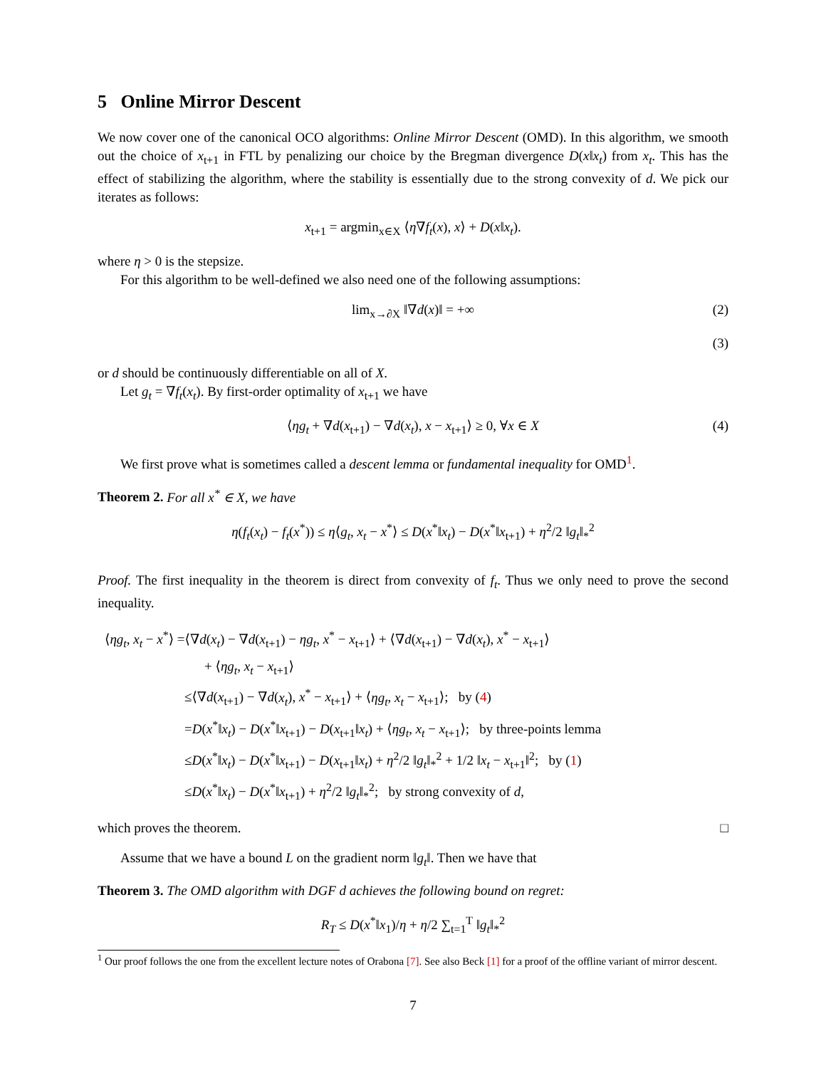5 Online Mirror Descent
We now cover one of the canonical OCO algorithms: Online Mirror Descent (OMD). In this algorithm, we smooth out the choice of x<sub>t+1</sub> in FTL by penalizing our choice by the Bregman divergence D(x‖x<sub>t</sub>) from x<sub>t</sub>. This has the effect of stabilizing the algorithm, where the stability is essentially due to the strong convexity of d. We pick our iterates as follows:
x<sub>t+1</sub> = argmin<sub>x∈X</sub> ⟨η∇f<sub>t</sub>(x), x⟩ + D(x‖x<sub>t</sub>).
where η > 0 is the stepsize.
For this algorithm to be well-defined we also need one of the following assumptions:
lim<sub>x→∂X</sub> ‖∇d(x)‖ = +∞ (2)
(3)
or d should be continuously differentiable on all of X.
Let g<sub>t</sub> = ∇f<sub>t</sub>(x<sub>t</sub>). By first-order optimality of x<sub>t+1</sub> we have
⟨ηg<sub>t</sub> + ∇d(x<sub>t+1</sub>) − ∇d(x<sub>t</sub>), x − x<sub>t+1</sub>⟩ ≥ 0, ∀x ∈ X (4)
We first prove what is sometimes called a descent lemma or fundamental inequality for OMD<sup>1</sup>.
Theorem 2. For all x<sup>*</sup> ∈ X, we have
η(f<sub>t</sub>(x<sub>t</sub>) − f<sub>t</sub>(x<sup>*</sup>)) ≤ η⟨g<sub>t</sub>, x<sub>t</sub> − x<sup>*</sup>⟩ ≤ D(x<sup>*</sup>‖x<sub>t</sub>) − D(x<sup>*</sup>‖x<sub>t+1</sub>) + η<sup>2</sup>/2 ‖g<sub>t</sub>‖<sub>*</sub><sup>2</sup>
Proof. The first inequality in the theorem is direct from convexity of f<sub>t</sub>. Thus we only need to prove the second inequality.
⟨ηg<sub>t</sub>, x<sub>t</sub> − x<sup>*</sup>⟩ =⟨∇d(x<sub>t</sub>) − ∇d(x<sub>t+1</sub>) − ηg<sub>t</sub>, x<sup>*</sup> − x<sub>t+1</sub>⟩ + ⟨∇d(x<sub>t+1</sub>) − ∇d(x<sub>t</sub>), x<sup>*</sup> − x<sub>t+1</sub>⟩
+ ⟨ηg<sub>t</sub>, x<sub>t</sub> − x<sub>t+1</sub>⟩
≤⟨∇d(x<sub>t+1</sub>) − ∇d(x<sub>t</sub>), x<sup>*</sup> − x<sub>t+1</sub>⟩ + ⟨ηg<sub>t</sub>, x<sub>t</sub> − x<sub>t+1</sub>⟩; by (4)
=D(x<sup>*</sup>‖x<sub>t</sub>) − D(x<sup>*</sup>‖x<sub>t+1</sub>) − D(x<sub>t+1</sub>‖x<sub>t</sub>) + ⟨ηg<sub>t</sub>, x<sub>t</sub> − x<sub>t+1</sub>⟩; by three-points lemma
≤D(x<sup>*</sup>‖x<sub>t</sub>) − D(x<sup>*</sup>‖x<sub>t+1</sub>) − D(x<sub>t+1</sub>‖x<sub>t</sub>) + η<sup>2</sup>/2 ‖g<sub>t</sub>‖<sub>*</sub><sup>2</sup> + 1/2 ‖x<sub>t</sub> − x<sub>t+1</sub>‖<sup>2</sup>; by (1)
≤D(x<sup>*</sup>‖x<sub>t</sub>) − D(x<sup>*</sup>‖x<sub>t+1</sub>) + η<sup>2</sup>/2 ‖g<sub>t</sub>‖<sub>*</sub><sup>2</sup>; by strong convexity of d,
which proves the theorem. □
Assume that we have a bound L on the gradient norm ‖g<sub>t</sub>‖. Then we have that
Theorem 3. The OMD algorithm with DGF d achieves the following bound on regret:
R<sub>T</sub> ≤ D(x<sup>*</sup>‖x<sub>1</sub>)/η + η/2 ∑<sub>t=1</sub><sup>T</sup> ‖g<sub>t</sub>‖<sub>*</sub><sup>2</sup>
<sup>1</sup> Our proof follows the one from the excellent lecture notes of Orabona [7]. See also Beck [1] for a proof of the offline variant of mirror descent.
7